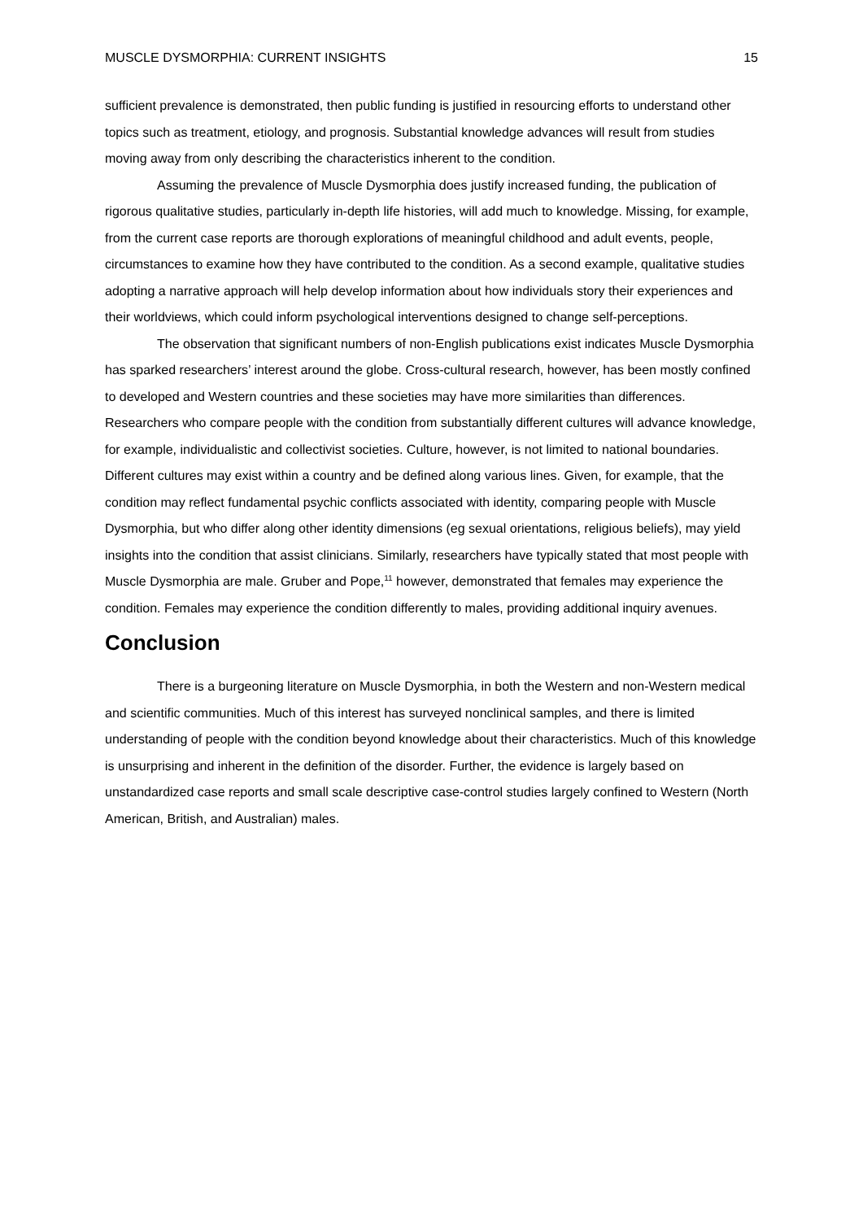MUSCLE DYSMORPHIA: CURRENT INSIGHTS 15
sufficient prevalence is demonstrated, then public funding is justified in resourcing efforts to understand other topics such as treatment, etiology, and prognosis. Substantial knowledge advances will result from studies moving away from only describing the characteristics inherent to the condition.
Assuming the prevalence of Muscle Dysmorphia does justify increased funding, the publication of rigorous qualitative studies, particularly in-depth life histories, will add much to knowledge. Missing, for example, from the current case reports are thorough explorations of meaningful childhood and adult events, people, circumstances to examine how they have contributed to the condition. As a second example, qualitative studies adopting a narrative approach will help develop information about how individuals story their experiences and their worldviews, which could inform psychological interventions designed to change self-perceptions.
The observation that significant numbers of non-English publications exist indicates Muscle Dysmorphia has sparked researchers’ interest around the globe. Cross-cultural research, however, has been mostly confined to developed and Western countries and these societies may have more similarities than differences. Researchers who compare people with the condition from substantially different cultures will advance knowledge, for example, individualistic and collectivist societies. Culture, however, is not limited to national boundaries. Different cultures may exist within a country and be defined along various lines. Given, for example, that the condition may reflect fundamental psychic conflicts associated with identity, comparing people with Muscle Dysmorphia, but who differ along other identity dimensions (eg sexual orientations, religious beliefs), may yield insights into the condition that assist clinicians. Similarly, researchers have typically stated that most people with Muscle Dysmorphia are male. Gruber and Pope,<sup>11</sup> however, demonstrated that females may experience the condition. Females may experience the condition differently to males, providing additional inquiry avenues.
Conclusion
There is a burgeoning literature on Muscle Dysmorphia, in both the Western and non-Western medical and scientific communities. Much of this interest has surveyed nonclinical samples, and there is limited understanding of people with the condition beyond knowledge about their characteristics. Much of this knowledge is unsurprising and inherent in the definition of the disorder. Further, the evidence is largely based on unstandardized case reports and small scale descriptive case-control studies largely confined to Western (North American, British, and Australian) males.